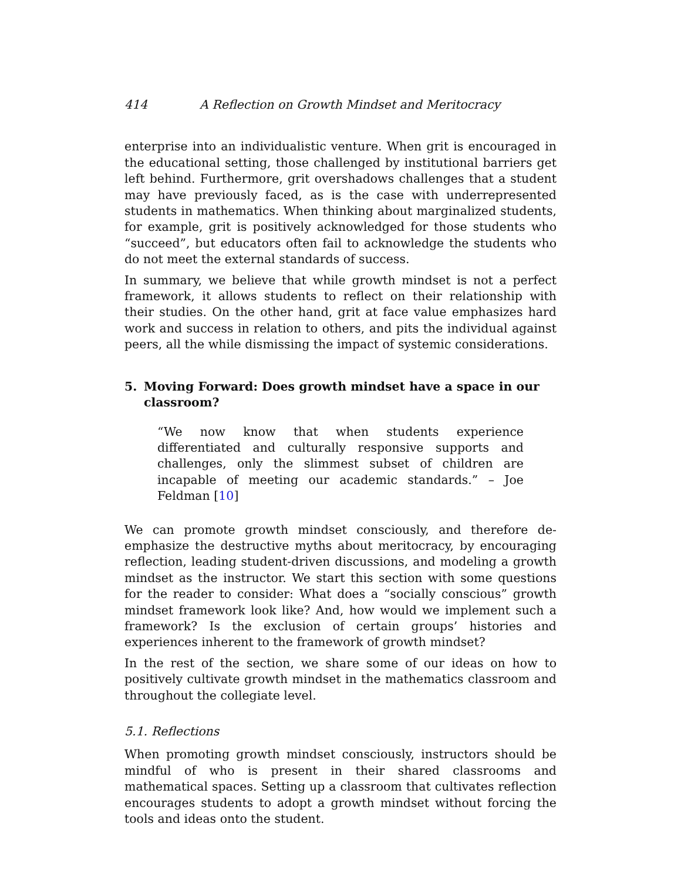414 A Reflection on Growth Mindset and Meritocracy
enterprise into an individualistic venture. When grit is encouraged in the educational setting, those challenged by institutional barriers get left behind. Furthermore, grit overshadows challenges that a student may have previously faced, as is the case with underrepresented students in mathematics. When thinking about marginalized students, for example, grit is positively acknowledged for those students who “succeed”, but educators often fail to acknowledge the students who do not meet the external standards of success.
In summary, we believe that while growth mindset is not a perfect framework, it allows students to reflect on their relationship with their studies. On the other hand, grit at face value emphasizes hard work and success in relation to others, and pits the individual against peers, all the while dismissing the impact of systemic considerations.
5. Moving Forward: Does growth mindset have a space in our classroom?
“We now know that when students experience differentiated and culturally responsive supports and challenges, only the slimmest subset of children are incapable of meeting our academic standards.” – Joe Feldman [10]
We can promote growth mindset consciously, and therefore de-emphasize the destructive myths about meritocracy, by encouraging reflection, leading student-driven discussions, and modeling a growth mindset as the instructor. We start this section with some questions for the reader to consider: What does a “socially conscious” growth mindset framework look like? And, how would we implement such a framework? Is the exclusion of certain groups’ histories and experiences inherent to the framework of growth mindset?
In the rest of the section, we share some of our ideas on how to positively cultivate growth mindset in the mathematics classroom and throughout the collegiate level.
5.1. Reflections
When promoting growth mindset consciously, instructors should be mindful of who is present in their shared classrooms and mathematical spaces. Setting up a classroom that cultivates reflection encourages students to adopt a growth mindset without forcing the tools and ideas onto the student.